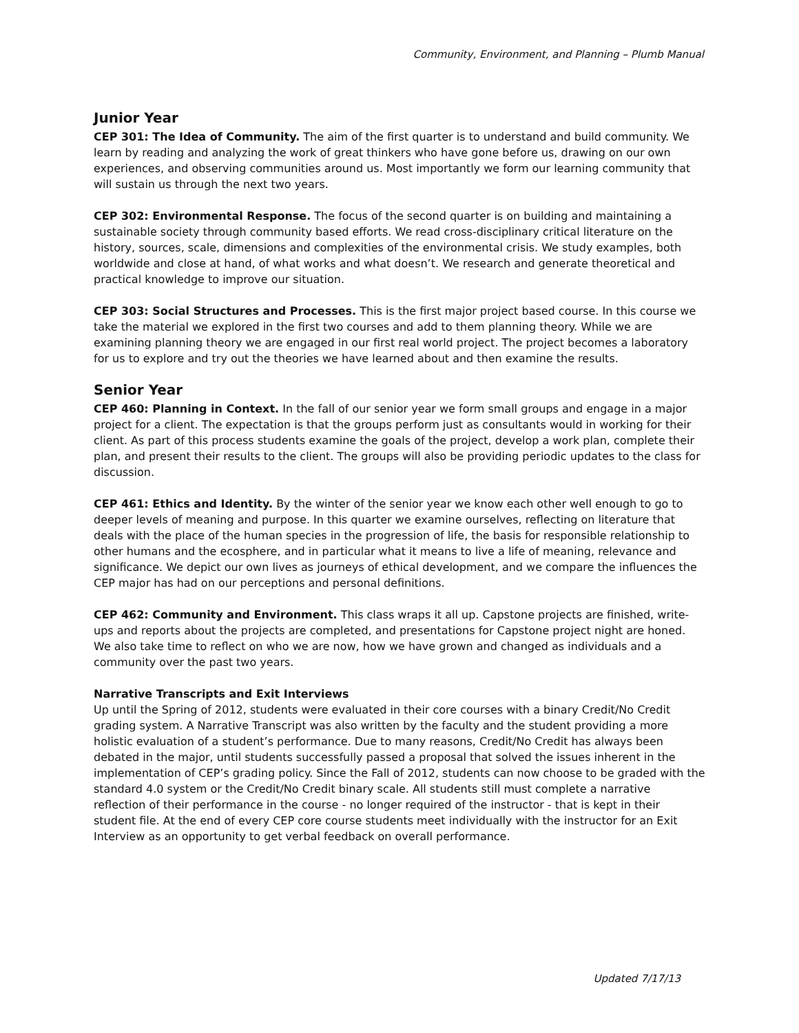Community, Environment, and Planning – Plumb Manual
Junior Year
CEP 301: The Idea of Community. The aim of the first quarter is to understand and build community. We learn by reading and analyzing the work of great thinkers who have gone before us, drawing on our own experiences, and observing communities around us. Most importantly we form our learning community that will sustain us through the next two years.
CEP 302: Environmental Response. The focus of the second quarter is on building and maintaining a sustainable society through community based efforts. We read cross-disciplinary critical literature on the history, sources, scale, dimensions and complexities of the environmental crisis. We study examples, both worldwide and close at hand, of what works and what doesn’t. We research and generate theoretical and practical knowledge to improve our situation.
CEP 303: Social Structures and Processes. This is the first major project based course. In this course we take the material we explored in the first two courses and add to them planning theory. While we are examining planning theory we are engaged in our first real world project. The project becomes a laboratory for us to explore and try out the theories we have learned about and then examine the results.
Senior Year
CEP 460: Planning in Context. In the fall of our senior year we form small groups and engage in a major project for a client. The expectation is that the groups perform just as consultants would in working for their client. As part of this process students examine the goals of the project, develop a work plan, complete their plan, and present their results to the client. The groups will also be providing periodic updates to the class for discussion.
CEP 461: Ethics and Identity. By the winter of the senior year we know each other well enough to go to deeper levels of meaning and purpose. In this quarter we examine ourselves, reflecting on literature that deals with the place of the human species in the progression of life, the basis for responsible relationship to other humans and the ecosphere, and in particular what it means to live a life of meaning, relevance and significance. We depict our own lives as journeys of ethical development, and we compare the influences the CEP major has had on our perceptions and personal definitions.
CEP 462: Community and Environment. This class wraps it all up. Capstone projects are finished, write-ups and reports about the projects are completed, and presentations for Capstone project night are honed. We also take time to reflect on who we are now, how we have grown and changed as individuals and a community over the past two years.
Narrative Transcripts and Exit Interviews
Up until the Spring of 2012, students were evaluated in their core courses with a binary Credit/No Credit grading system. A Narrative Transcript was also written by the faculty and the student providing a more holistic evaluation of a student’s performance. Due to many reasons, Credit/No Credit has always been debated in the major, until students successfully passed a proposal that solved the issues inherent in the implementation of CEP’s grading policy. Since the Fall of 2012, students can now choose to be graded with the standard 4.0 system or the Credit/No Credit binary scale. All students still must complete a narrative reflection of their performance in the course - no longer required of the instructor - that is kept in their student file. At the end of every CEP core course students meet individually with the instructor for an Exit Interview as an opportunity to get verbal feedback on overall performance.
Updated 7/17/13